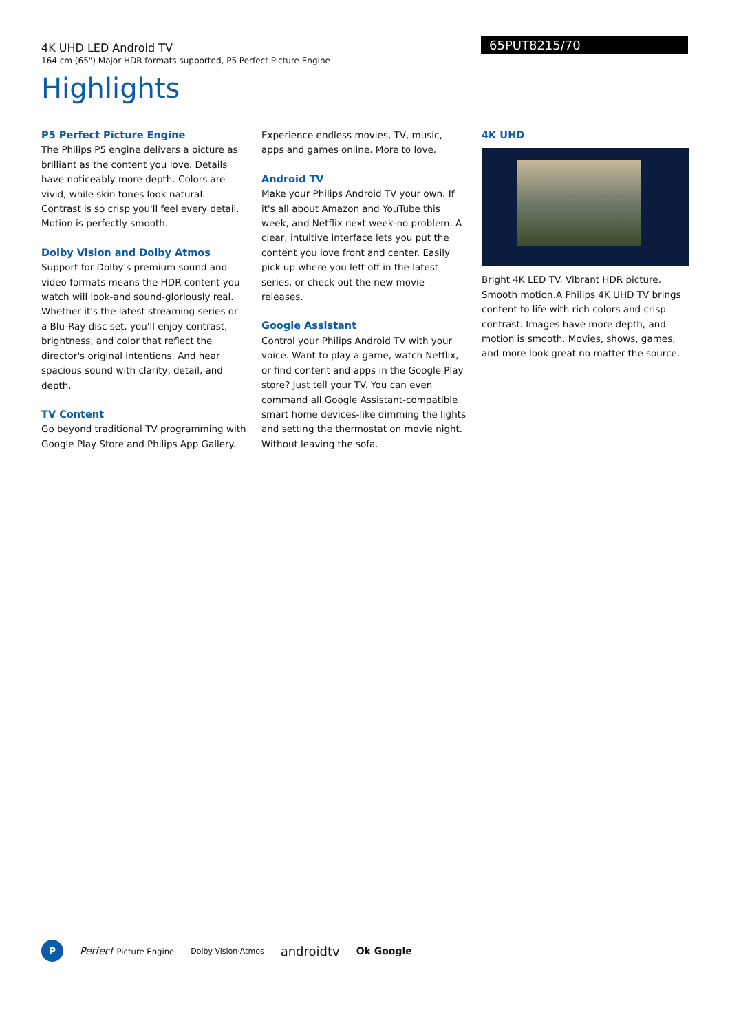4K UHD LED Android TV
164 cm (65") Major HDR formats supported, P5 Perfect Picture Engine
65PUT8215/70
Highlights
P5 Perfect Picture Engine
The Philips P5 engine delivers a picture as brilliant as the content you love. Details have noticeably more depth. Colors are vivid, while skin tones look natural. Contrast is so crisp you'll feel every detail. Motion is perfectly smooth.
Dolby Vision and Dolby Atmos
Support for Dolby's premium sound and video formats means the HDR content you watch will look-and sound-gloriously real. Whether it's the latest streaming series or a Blu-Ray disc set, you'll enjoy contrast, brightness, and color that reflect the director's original intentions. And hear spacious sound with clarity, detail, and depth.
TV Content
Go beyond traditional TV programming with Google Play Store and Philips App Gallery.
Experience endless movies, TV, music, apps and games online. More to love.
Android TV
Make your Philips Android TV your own. If it's all about Amazon and YouTube this week, and Netflix next week-no problem. A clear, intuitive interface lets you put the content you love front and center. Easily pick up where you left off in the latest series, or check out the new movie releases.
Google Assistant
Control your Philips Android TV with your voice. Want to play a game, watch Netflix, or find content and apps in the Google Play store? Just tell your TV. You can even command all Google Assistant-compatible smart home devices-like dimming the lights and setting the thermostat on movie night. Without leaving the sofa.
4K UHD
Bright 4K LED TV. Vibrant HDR picture. Smooth motion.A Philips 4K UHD TV brings content to life with rich colors and crisp contrast. Images have more depth, and motion is smooth. Movies, shows, games, and more look great no matter the source.
P
Perfect Picture Engine Dolby Vision·Atmos androidtv Ok Google